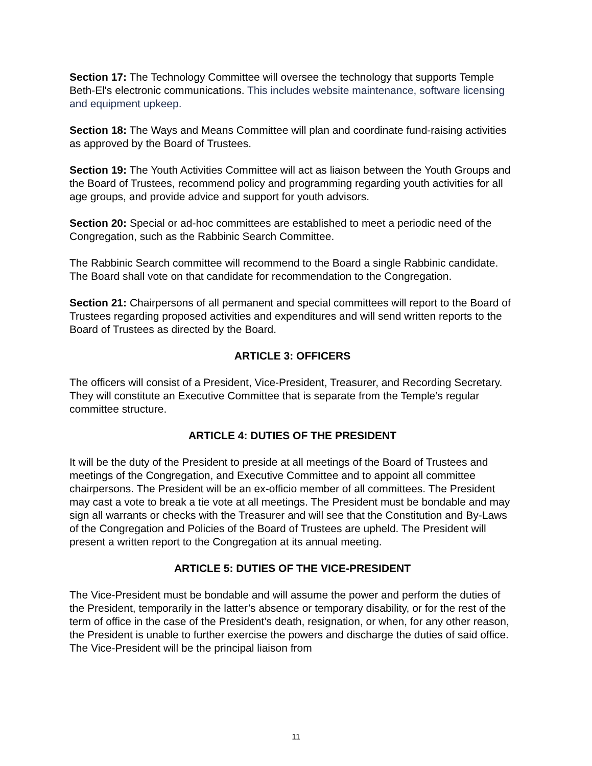Section 17: The Technology Committee will oversee the technology that supports Temple Beth-El's electronic communications. This includes website maintenance, software licensing and equipment upkeep.
Section 18: The Ways and Means Committee will plan and coordinate fund-raising activities as approved by the Board of Trustees.
Section 19: The Youth Activities Committee will act as liaison between the Youth Groups and the Board of Trustees, recommend policy and programming regarding youth activities for all age groups, and provide advice and support for youth advisors.
Section 20: Special or ad-hoc committees are established to meet a periodic need of the Congregation, such as the Rabbinic Search Committee.
The Rabbinic Search committee will recommend to the Board a single Rabbinic candidate. The Board shall vote on that candidate for recommendation to the Congregation.
Section 21: Chairpersons of all permanent and special committees will report to the Board of Trustees regarding proposed activities and expenditures and will send written reports to the Board of Trustees as directed by the Board.
ARTICLE 3: OFFICERS
The officers will consist of a President, Vice-President, Treasurer, and Recording Secretary. They will constitute an Executive Committee that is separate from the Temple’s regular committee structure.
ARTICLE 4: DUTIES OF THE PRESIDENT
It will be the duty of the President to preside at all meetings of the Board of Trustees and meetings of the Congregation, and Executive Committee and to appoint all committee chairpersons. The President will be an ex-officio member of all committees. The President may cast a vote to break a tie vote at all meetings. The President must be bondable and may sign all warrants or checks with the Treasurer and will see that the Constitution and By-Laws of the Congregation and Policies of the Board of Trustees are upheld. The President will present a written report to the Congregation at its annual meeting.
ARTICLE 5: DUTIES OF THE VICE-PRESIDENT
The Vice-President must be bondable and will assume the power and perform the duties of the President, temporarily in the latter’s absence or temporary disability, or for the rest of the term of office in the case of the President’s death, resignation, or when, for any other reason, the President is unable to further exercise the powers and discharge the duties of said office. The Vice-President will be the principal liaison from
11